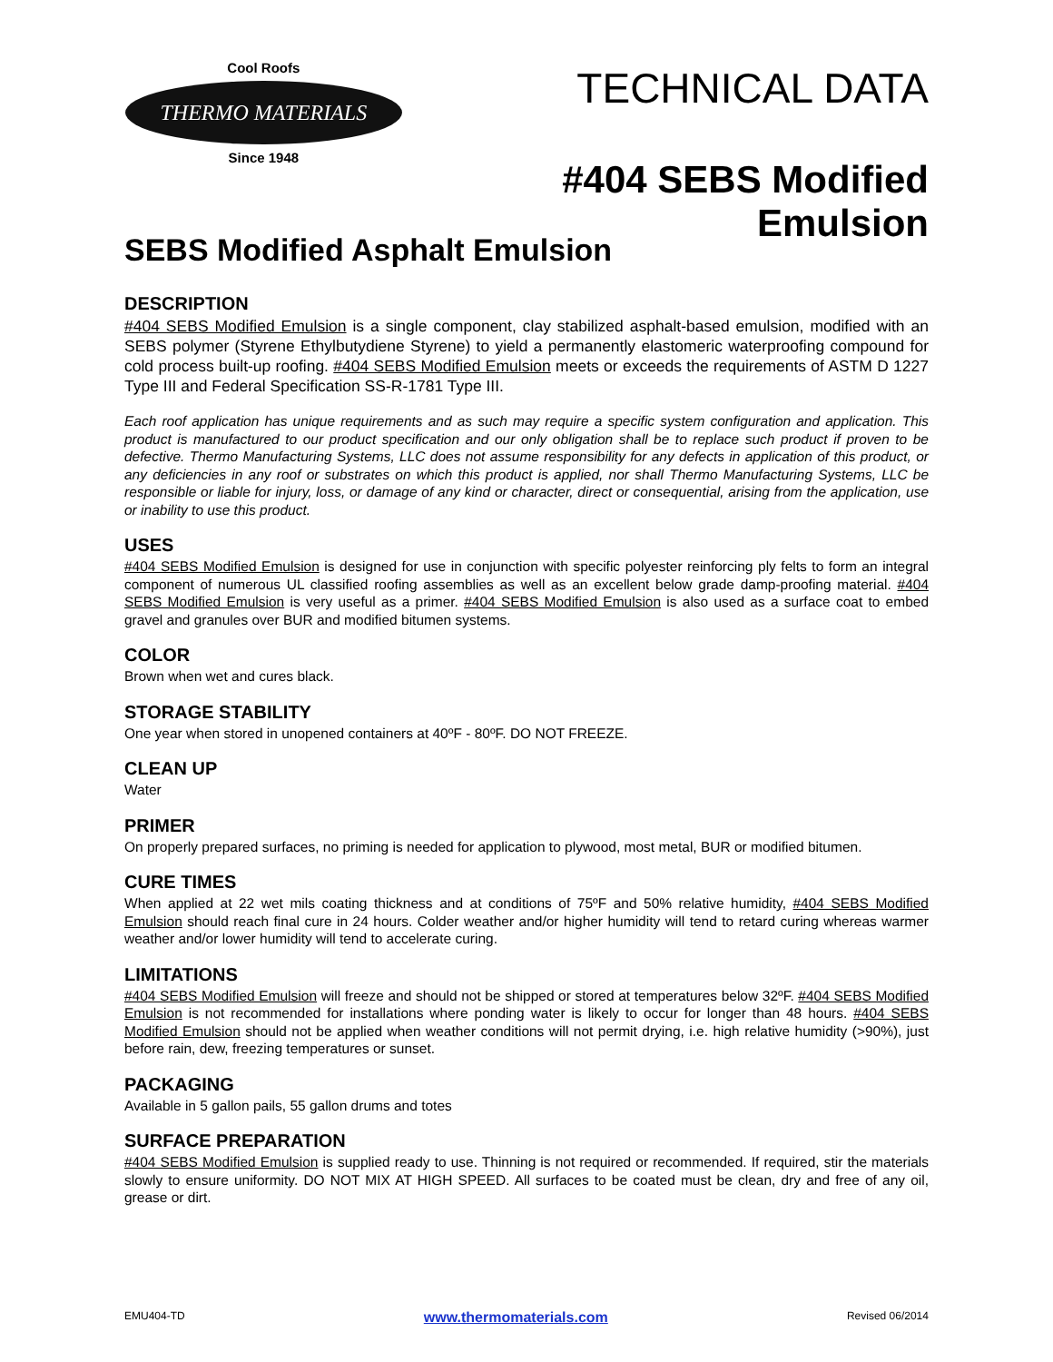Cool Roofs
THERMO MATERIALS
Since 1948
TECHNICAL DATA
#404 SEBS Modified Emulsion
SEBS Modified Asphalt Emulsion
DESCRIPTION
#404 SEBS Modified Emulsion is a single component, clay stabilized asphalt-based emulsion, modified with an SEBS polymer (Styrene Ethylbutydiene Styrene) to yield a permanently elastomeric waterproofing compound for cold process built-up roofing. #404 SEBS Modified Emulsion meets or exceeds the requirements of ASTM D 1227 Type III and Federal Specification SS-R-1781 Type III.
Each roof application has unique requirements and as such may require a specific system configuration and application. This product is manufactured to our product specification and our only obligation shall be to replace such product if proven to be defective. Thermo Manufacturing Systems, LLC does not assume responsibility for any defects in application of this product, or any deficiencies in any roof or substrates on which this product is applied, nor shall Thermo Manufacturing Systems, LLC be responsible or liable for injury, loss, or damage of any kind or character, direct or consequential, arising from the application, use or inability to use this product.
USES
#404 SEBS Modified Emulsion is designed for use in conjunction with specific polyester reinforcing ply felts to form an integral component of numerous UL classified roofing assemblies as well as an excellent below grade damp-proofing material. #404 SEBS Modified Emulsion is very useful as a primer. #404 SEBS Modified Emulsion is also used as a surface coat to embed gravel and granules over BUR and modified bitumen systems.
COLOR
Brown when wet and cures black.
STORAGE STABILITY
One year when stored in unopened containers at 40ºF - 80ºF. DO NOT FREEZE.
CLEAN UP
Water
PRIMER
On properly prepared surfaces, no priming is needed for application to plywood, most metal, BUR or modified bitumen.
CURE TIMES
When applied at 22 wet mils coating thickness and at conditions of 75ºF and 50% relative humidity, #404 SEBS Modified Emulsion should reach final cure in 24 hours. Colder weather and/or higher humidity will tend to retard curing whereas warmer weather and/or lower humidity will tend to accelerate curing.
LIMITATIONS
#404 SEBS Modified Emulsion will freeze and should not be shipped or stored at temperatures below 32ºF. #404 SEBS Modified Emulsion is not recommended for installations where ponding water is likely to occur for longer than 48 hours. #404 SEBS Modified Emulsion should not be applied when weather conditions will not permit drying, i.e. high relative humidity (>90%), just before rain, dew, freezing temperatures or sunset.
PACKAGING
Available in 5 gallon pails, 55 gallon drums and totes
SURFACE PREPARATION
#404 SEBS Modified Emulsion is supplied ready to use. Thinning is not required or recommended. If required, stir the materials slowly to ensure uniformity. DO NOT MIX AT HIGH SPEED. All surfaces to be coated must be clean, dry and free of any oil, grease or dirt.
EMU404-TD www.thermomaterials.com Revised 06/2014